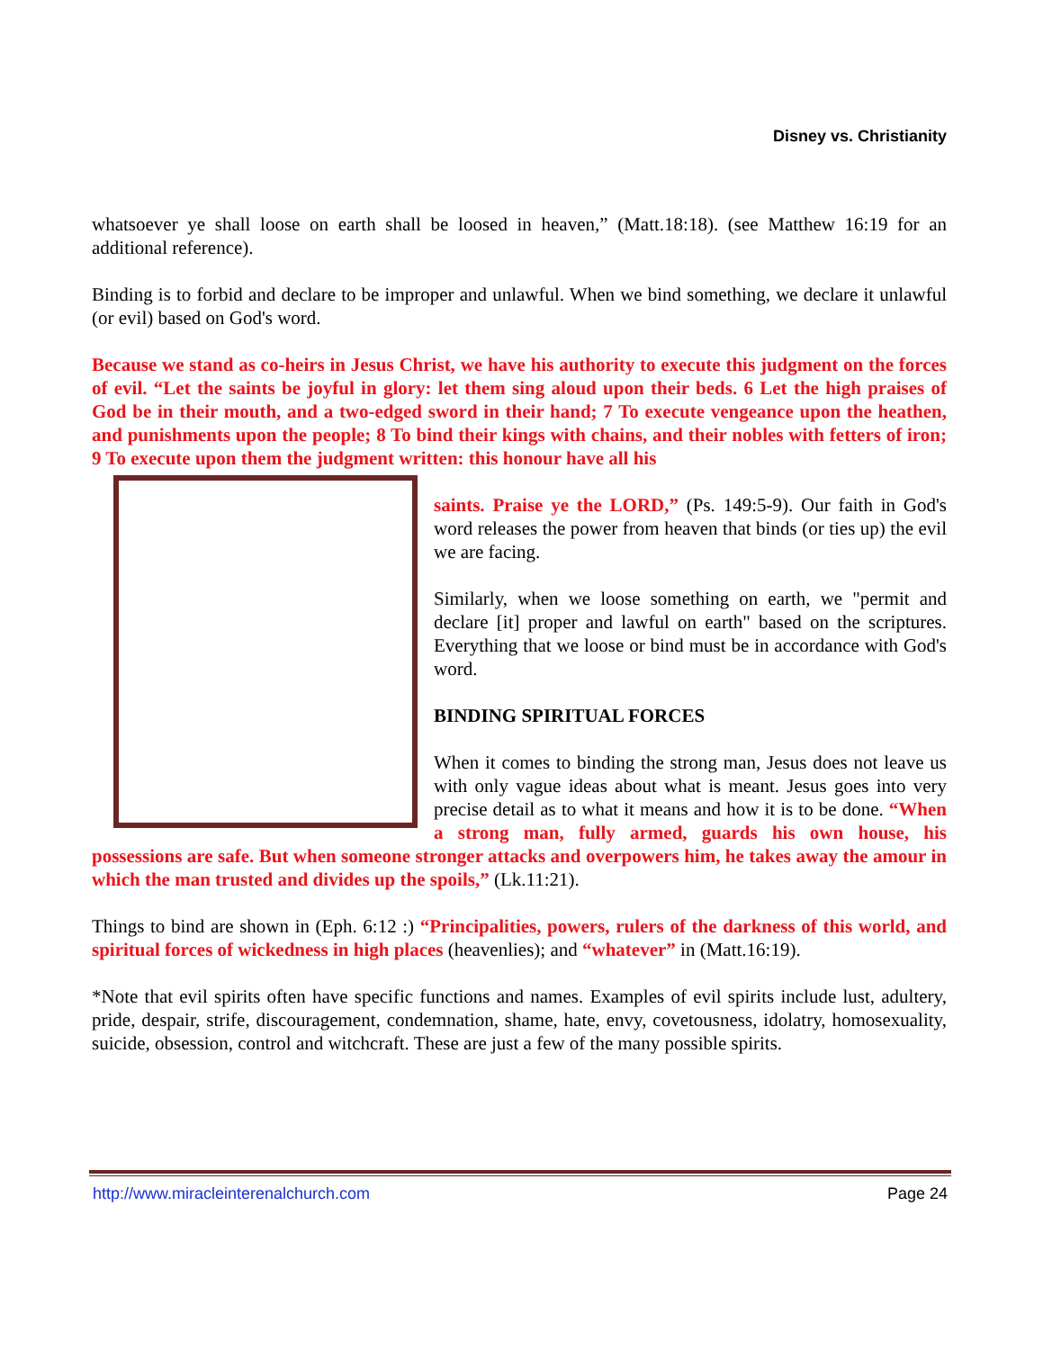Disney vs. Christianity
whatsoever ye shall loose on earth shall be loosed in heaven,” (Matt.18:18). (see Matthew 16:19 for an additional reference).
Binding is to forbid and declare to be improper and unlawful. When we bind something, we declare it unlawful (or evil) based on God's word.
Because we stand as co-heirs in Jesus Christ, we have his authority to execute this judgment on the forces of evil. “Let the saints be joyful in glory: let them sing aloud upon their beds. 6 Let the high praises of God be in their mouth, and a two-edged sword in their hand; 7 To execute vengeance upon the heathen, and punishments upon the people; 8 To bind their kings with chains, and their nobles with fetters of iron; 9 To execute upon them the judgment written: this honour have all his
saints. Praise ye the LORD,” (Ps. 149:5-9). Our faith in God's word releases the power from heaven that binds (or ties up) the evil we are facing.
Similarly, when we loose something on earth, we "permit and declare [it] proper and lawful on earth" based on the scriptures. Everything that we loose or bind must be in accordance with God's word.
BINDING SPIRITUAL FORCES
When it comes to binding the strong man, Jesus does not leave us with only vague ideas about what is meant. Jesus goes into very precise detail as to what it means and how it is to be done. “When a strong man, fully armed, guards his own house, his possessions are safe. But when someone stronger attacks and overpowers him, he takes away the amour in which the man trusted and divides up the spoils,” (Lk.11:21).
Things to bind are shown in (Eph. 6:12 :) “Principalities, powers, rulers of the darkness of this world, and spiritual forces of wickedness in high places (heavenlies); and “whatever” in (Matt.16:19).
*Note that evil spirits often have specific functions and names. Examples of evil spirits include lust, adultery, pride, despair, strife, discouragement, condemnation, shame, hate, envy, covetousness, idolatry, homosexuality, suicide, obsession, control and witchcraft. These are just a few of the many possible spirits.
http://www.miracleinterenalchurch.com Page 24